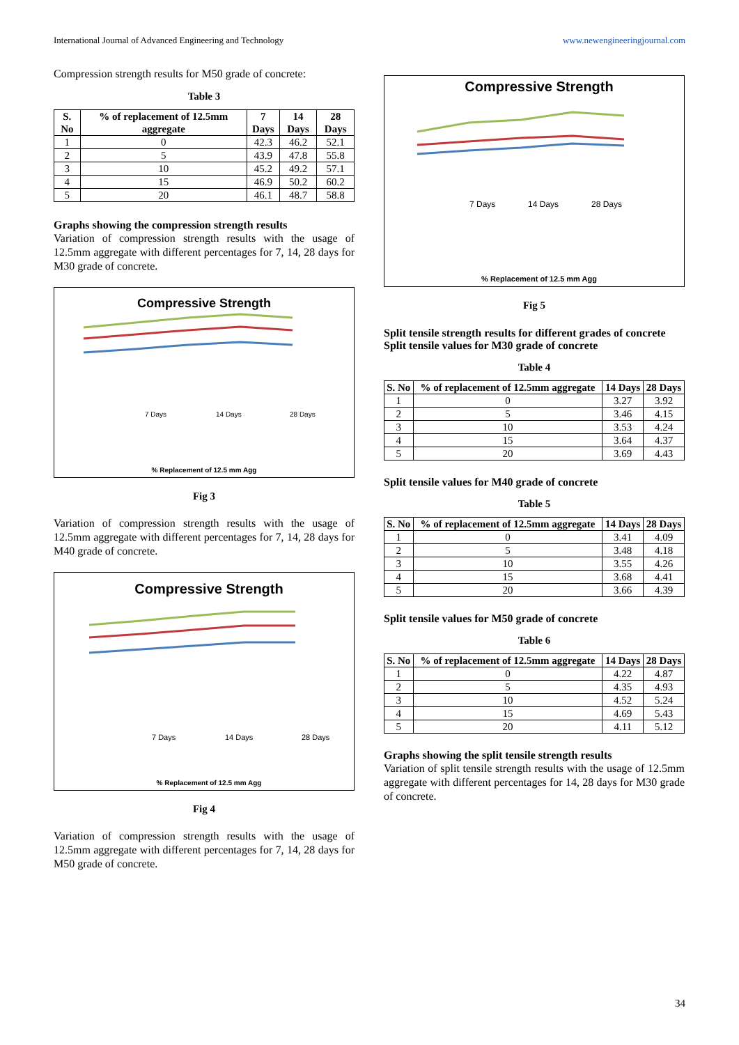International Journal of Advanced Engineering and Technology www.newengineeringjournal.com
Compression strength results for M50 grade of concrete:
Table 3
| S. No | % of replacement of 12.5mm aggregate | 7 Days | 14 Days | 28 Days |
| --- | --- | --- | --- | --- |
| 1 | 0 | 42.3 | 46.2 | 52.1 |
| 2 | 5 | 43.9 | 47.8 | 55.8 |
| 3 | 10 | 45.2 | 49.2 | 57.1 |
| 4 | 15 | 46.9 | 50.2 | 60.2 |
| 5 | 20 | 46.1 | 48.7 | 58.8 |
Graphs showing the compression strength results
Variation of compression strength results with the usage of 12.5mm aggregate with different percentages for 7, 14, 28 days for M30 grade of concrete.
Compressive Strength
7 Days
14 Days
28 Days
% Replacement of 12.5 mm Agg
Fig 3
Variation of compression strength results with the usage of 12.5mm aggregate with different percentages for 7, 14, 28 days for M40 grade of concrete.
Compressive Strength
7 Days
14 Days
28 Days
% Replacement of 12.5 mm Agg
Fig 4
Variation of compression strength results with the usage of 12.5mm aggregate with different percentages for 7, 14, 28 days for M50 grade of concrete.
Compressive Strength
7 Days
14 Days
28 Days
% Replacement of 12.5 mm Agg
Fig 5
Split tensile strength results for different grades of concrete
Split tensile values for M30 grade of concrete
Table 4
| S. No | % of replacement of 12.5mm aggregate | 14 Days | 28 Days |
| --- | --- | --- | --- |
| 1 | 0 | 3.27 | 3.92 |
| 2 | 5 | 3.46 | 4.15 |
| 3 | 10 | 3.53 | 4.24 |
| 4 | 15 | 3.64 | 4.37 |
| 5 | 20 | 3.69 | 4.43 |
Split tensile values for M40 grade of concrete
Table 5
| S. No | % of replacement of 12.5mm aggregate | 14 Days | 28 Days |
| --- | --- | --- | --- |
| 1 | 0 | 3.41 | 4.09 |
| 2 | 5 | 3.48 | 4.18 |
| 3 | 10 | 3.55 | 4.26 |
| 4 | 15 | 3.68 | 4.41 |
| 5 | 20 | 3.66 | 4.39 |
Split tensile values for M50 grade of concrete
Table 6
| S. No | % of replacement of 12.5mm aggregate | 14 Days | 28 Days |
| --- | --- | --- | --- |
| 1 | 0 | 4.22 | 4.87 |
| 2 | 5 | 4.35 | 4.93 |
| 3 | 10 | 4.52 | 5.24 |
| 4 | 15 | 4.69 | 5.43 |
| 5 | 20 | 4.11 | 5.12 |
Graphs showing the split tensile strength results
Variation of split tensile strength results with the usage of 12.5mm aggregate with different percentages for 14, 28 days for M30 grade of concrete.
34